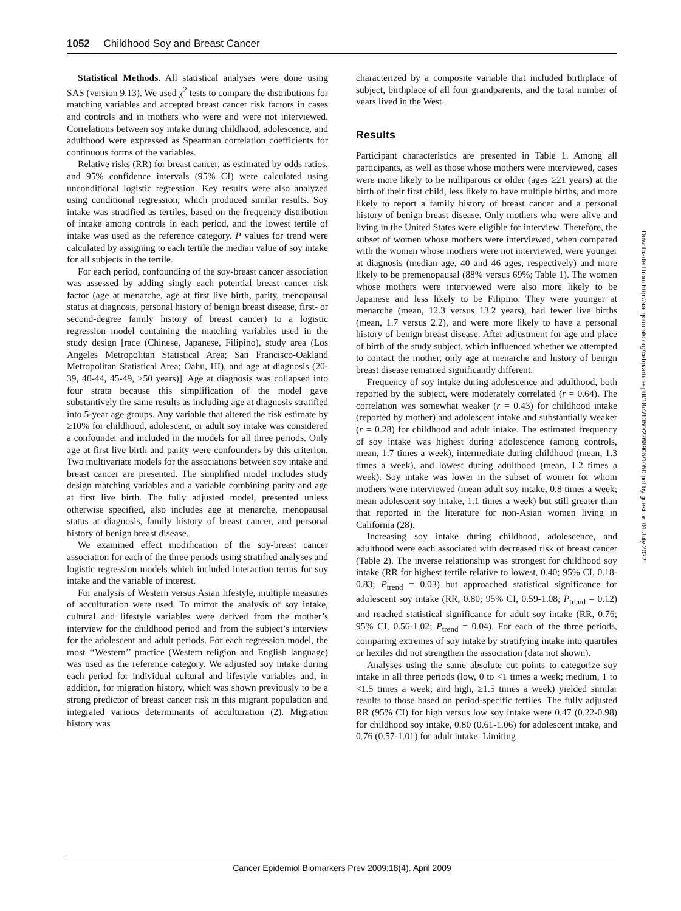1052 Childhood Soy and Breast Cancer
Statistical Methods. All statistical analyses were done using SAS (version 9.13). We used χ<sup>2</sup> tests to compare the distributions for matching variables and accepted breast cancer risk factors in cases and controls and in mothers who were and were not interviewed. Correlations between soy intake during childhood, adolescence, and adulthood were expressed as Spearman correlation coefficients for continuous forms of the variables.
Relative risks (RR) for breast cancer, as estimated by odds ratios, and 95% confidence intervals (95% CI) were calculated using unconditional logistic regression. Key results were also analyzed using conditional regression, which produced similar results. Soy intake was stratified as tertiles, based on the frequency distribution of intake among controls in each period, and the lowest tertile of intake was used as the reference category. P values for trend were calculated by assigning to each tertile the median value of soy intake for all subjects in the tertile.
For each period, confounding of the soy-breast cancer association was assessed by adding singly each potential breast cancer risk factor (age at menarche, age at first live birth, parity, menopausal status at diagnosis, personal history of benign breast disease, first- or second-degree family history of breast cancer) to a logistic regression model containing the matching variables used in the study design [race (Chinese, Japanese, Filipino), study area (Los Angeles Metropolitan Statistical Area; San Francisco-Oakland Metropolitan Statistical Area; Oahu, HI), and age at diagnosis (20-39, 40-44, 45-49, ≥50 years)]. Age at diagnosis was collapsed into four strata because this simplification of the model gave substantively the same results as including age at diagnosis stratified into 5-year age groups. Any variable that altered the risk estimate by ≥10% for childhood, adolescent, or adult soy intake was considered a confounder and included in the models for all three periods. Only age at first live birth and parity were confounders by this criterion. Two multivariate models for the associations between soy intake and breast cancer are presented. The simplified model includes study design matching variables and a variable combining parity and age at first live birth. The fully adjusted model, presented unless otherwise specified, also includes age at menarche, menopausal status at diagnosis, family history of breast cancer, and personal history of benign breast disease.
We examined effect modification of the soy-breast cancer association for each of the three periods using stratified analyses and logistic regression models which included interaction terms for soy intake and the variable of interest.
For analysis of Western versus Asian lifestyle, multiple measures of acculturation were used. To mirror the analysis of soy intake, cultural and lifestyle variables were derived from the mother’s interview for the childhood period and from the subject’s interview for the adolescent and adult periods. For each regression model, the most ‘‘Western’’ practice (Western religion and English language) was used as the reference category. We adjusted soy intake during each period for individual cultural and lifestyle variables and, in addition, for migration history, which was shown previously to be a strong predictor of breast cancer risk in this migrant population and integrated various determinants of acculturation (2). Migration history was
characterized by a composite variable that included birthplace of subject, birthplace of all four grandparents, and the total number of years lived in the West.
Results
Participant characteristics are presented in Table 1. Among all participants, as well as those whose mothers were interviewed, cases were more likely to be nulliparous or older (ages ≥21 years) at the birth of their first child, less likely to have multiple births, and more likely to report a family history of breast cancer and a personal history of benign breast disease. Only mothers who were alive and living in the United States were eligible for interview. Therefore, the subset of women whose mothers were interviewed, when compared with the women whose mothers were not interviewed, were younger at diagnosis (median age, 40 and 46 ages, respectively) and more likely to be premenopausal (88% versus 69%; Table 1). The women whose mothers were interviewed were also more likely to be Japanese and less likely to be Filipino. They were younger at menarche (mean, 12.3 versus 13.2 years), had fewer live births (mean, 1.7 versus 2.2), and were more likely to have a personal history of benign breast disease. After adjustment for age and place of birth of the study subject, which influenced whether we attempted to contact the mother, only age at menarche and history of benign breast disease remained significantly different.
Frequency of soy intake during adolescence and adulthood, both reported by the subject, were moderately correlated (r = 0.64). The correlation was somewhat weaker (r = 0.43) for childhood intake (reported by mother) and adolescent intake and substantially weaker (r = 0.28) for childhood and adult intake. The estimated frequency of soy intake was highest during adolescence (among controls, mean, 1.7 times a week), intermediate during childhood (mean, 1.3 times a week), and lowest during adulthood (mean, 1.2 times a week). Soy intake was lower in the subset of women for whom mothers were interviewed (mean adult soy intake, 0.8 times a week; mean adolescent soy intake, 1.1 times a week) but still greater than that reported in the literature for non-Asian women living in California (28).
Increasing soy intake during childhood, adolescence, and adulthood were each associated with decreased risk of breast cancer (Table 2). The inverse relationship was strongest for childhood soy intake (RR for highest tertile relative to lowest, 0.40; 95% CI, 0.18-0.83; P<sub>trend</sub> = 0.03) but approached statistical significance for adolescent soy intake (RR, 0.80; 95% CI, 0.59-1.08; P<sub>trend</sub> = 0.12) and reached statistical significance for adult soy intake (RR, 0.76; 95% CI, 0.56-1.02; P<sub>trend</sub> = 0.04). For each of the three periods, comparing extremes of soy intake by stratifying intake into quartiles or hexiles did not strengthen the association (data not shown).
Analyses using the same absolute cut points to categorize soy intake in all three periods (low, 0 to <1 times a week; medium, 1 to <1.5 times a week; and high, ≥1.5 times a week) yielded similar results to those based on period-specific tertiles. The fully adjusted RR (95% CI) for high versus low soy intake were 0.47 (0.22-0.98) for childhood soy intake, 0.80 (0.61-1.06) for adolescent intake, and 0.76 (0.57-1.01) for adult intake. Limiting
Downloaded from http://aacrjournals.org/cebp/article-pdf/18/4/1050/2268905/1050.pdf by guest on 01 July 2022
Cancer Epidemiol Biomarkers Prev 2009;18(4). April 2009